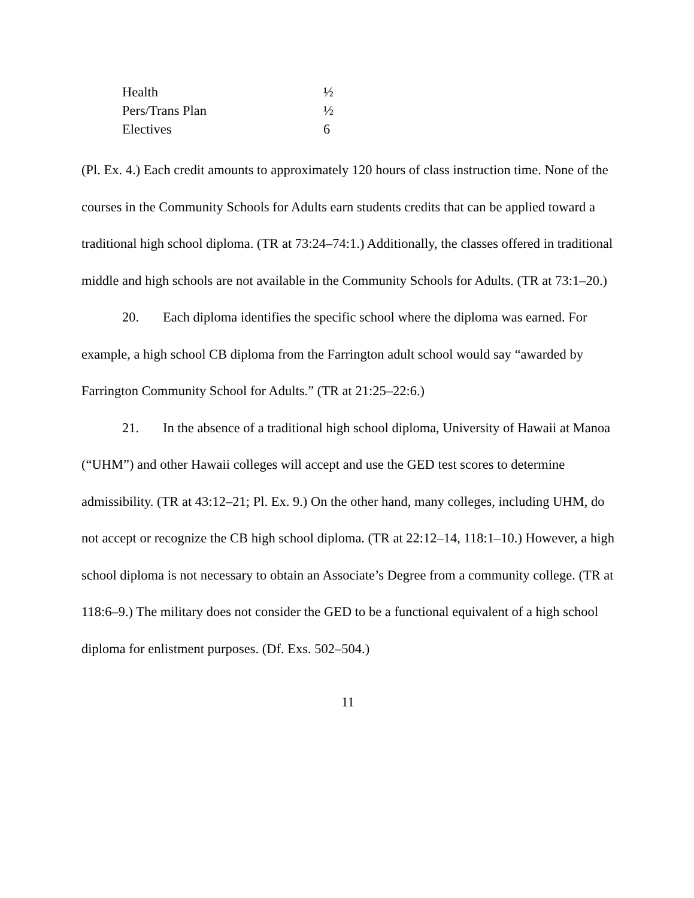| Health | ½ |
| Pers/Trans Plan | ½ |
| Electives | 6 |
(Pl. Ex. 4.) Each credit amounts to approximately 120 hours of class instruction time. None of the courses in the Community Schools for Adults earn students credits that can be applied toward a traditional high school diploma. (TR at 73:24–74:1.) Additionally, the classes offered in traditional middle and high schools are not available in the Community Schools for Adults. (TR at 73:1–20.)
20. Each diploma identifies the specific school where the diploma was earned. For example, a high school CB diploma from the Farrington adult school would say “awarded by Farrington Community School for Adults.” (TR at 21:25–22:6.)
21. In the absence of a traditional high school diploma, University of Hawaii at Manoa (“UHM”) and other Hawaii colleges will accept and use the GED test scores to determine admissibility. (TR at 43:12–21; Pl. Ex. 9.) On the other hand, many colleges, including UHM, do not accept or recognize the CB high school diploma. (TR at 22:12–14, 118:1–10.) However, a high school diploma is not necessary to obtain an Associate’s Degree from a community college. (TR at 118:6–9.) The military does not consider the GED to be a functional equivalent of a high school diploma for enlistment purposes. (Df. Exs. 502–504.)
11